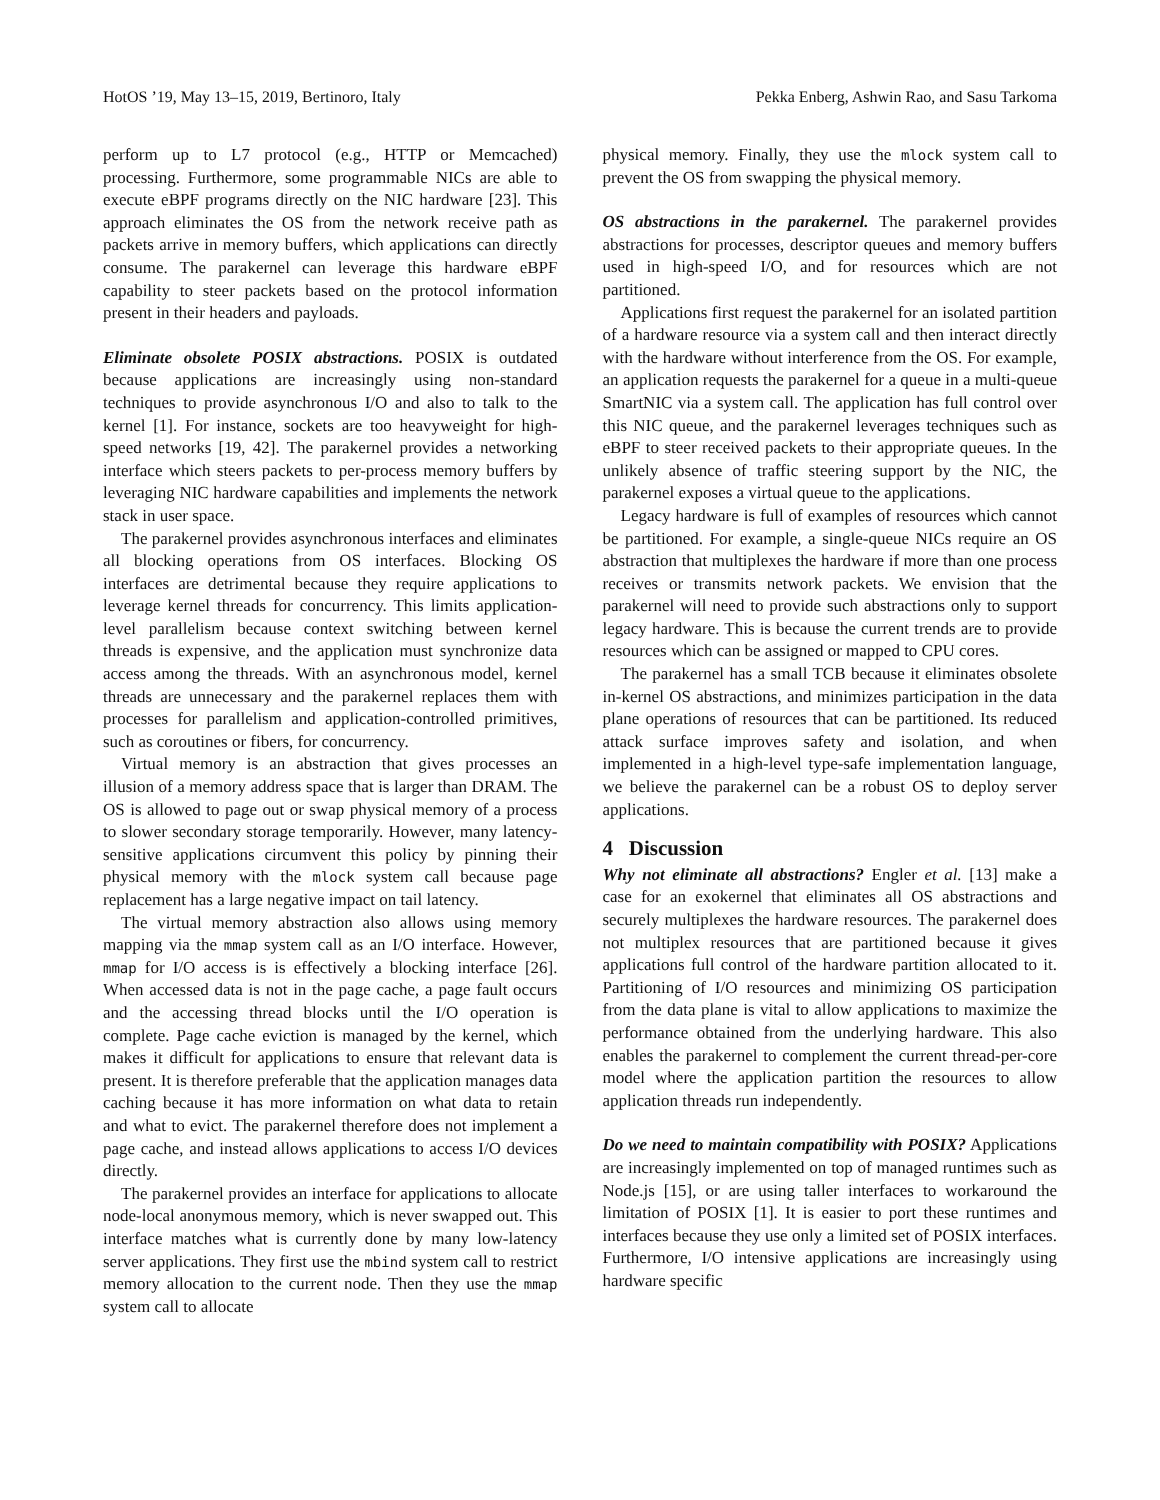HotOS ’19, May 13–15, 2019, Bertinoro, Italy Pekka Enberg, Ashwin Rao, and Sasu Tarkoma
perform up to L7 protocol (e.g., HTTP or Memcached) processing. Furthermore, some programmable NICs are able to execute eBPF programs directly on the NIC hardware [23]. This approach eliminates the OS from the network receive path as packets arrive in memory buffers, which applications can directly consume. The parakernel can leverage this hardware eBPF capability to steer packets based on the protocol information present in their headers and payloads.
Eliminate obsolete POSIX abstractions. POSIX is outdated because applications are increasingly using non-standard techniques to provide asynchronous I/O and also to talk to the kernel [1]. For instance, sockets are too heavyweight for high-speed networks [19, 42]. The parakernel provides a networking interface which steers packets to per-process memory buffers by leveraging NIC hardware capabilities and implements the network stack in user space.
The parakernel provides asynchronous interfaces and eliminates all blocking operations from OS interfaces. Blocking OS interfaces are detrimental because they require applications to leverage kernel threads for concurrency. This limits application-level parallelism because context switching between kernel threads is expensive, and the application must synchronize data access among the threads. With an asynchronous model, kernel threads are unnecessary and the parakernel replaces them with processes for parallelism and application-controlled primitives, such as coroutines or fibers, for concurrency.
Virtual memory is an abstraction that gives processes an illusion of a memory address space that is larger than DRAM. The OS is allowed to page out or swap physical memory of a process to slower secondary storage temporarily. However, many latency-sensitive applications circumvent this policy by pinning their physical memory with the mlock system call because page replacement has a large negative impact on tail latency.
The virtual memory abstraction also allows using memory mapping via the mmap system call as an I/O interface. However, mmap for I/O access is is effectively a blocking interface [26]. When accessed data is not in the page cache, a page fault occurs and the accessing thread blocks until the I/O operation is complete. Page cache eviction is managed by the kernel, which makes it difficult for applications to ensure that relevant data is present. It is therefore preferable that the application manages data caching because it has more information on what data to retain and what to evict. The parakernel therefore does not implement a page cache, and instead allows applications to access I/O devices directly.
The parakernel provides an interface for applications to allocate node-local anonymous memory, which is never swapped out. This interface matches what is currently done by many low-latency server applications. They first use the mbind system call to restrict memory allocation to the current node. Then they use the mmap system call to allocate
physical memory. Finally, they use the mlock system call to prevent the OS from swapping the physical memory.
OS abstractions in the parakernel. The parakernel provides abstractions for processes, descriptor queues and memory buffers used in high-speed I/O, and for resources which are not partitioned.
Applications first request the parakernel for an isolated partition of a hardware resource via a system call and then interact directly with the hardware without interference from the OS. For example, an application requests the parakernel for a queue in a multi-queue SmartNIC via a system call. The application has full control over this NIC queue, and the parakernel leverages techniques such as eBPF to steer received packets to their appropriate queues. In the unlikely absence of traffic steering support by the NIC, the parakernel exposes a virtual queue to the applications.
Legacy hardware is full of examples of resources which cannot be partitioned. For example, a single-queue NICs require an OS abstraction that multiplexes the hardware if more than one process receives or transmits network packets. We envision that the parakernel will need to provide such abstractions only to support legacy hardware. This is because the current trends are to provide resources which can be assigned or mapped to CPU cores.
The parakernel has a small TCB because it eliminates obsolete in-kernel OS abstractions, and minimizes participation in the data plane operations of resources that can be partitioned. Its reduced attack surface improves safety and isolation, and when implemented in a high-level type-safe implementation language, we believe the parakernel can be a robust OS to deploy server applications.
4 Discussion
Why not eliminate all abstractions? Engler et al. [13] make a case for an exokernel that eliminates all OS abstractions and securely multiplexes the hardware resources. The parakernel does not multiplex resources that are partitioned because it gives applications full control of the hardware partition allocated to it. Partitioning of I/O resources and minimizing OS participation from the data plane is vital to allow applications to maximize the performance obtained from the underlying hardware. This also enables the parakernel to complement the current thread-per-core model where the application partition the resources to allow application threads run independently.
Do we need to maintain compatibility with POSIX? Applications are increasingly implemented on top of managed runtimes such as Node.js [15], or are using taller interfaces to workaround the limitation of POSIX [1]. It is easier to port these runtimes and interfaces because they use only a limited set of POSIX interfaces. Furthermore, I/O intensive applications are increasingly using hardware specific